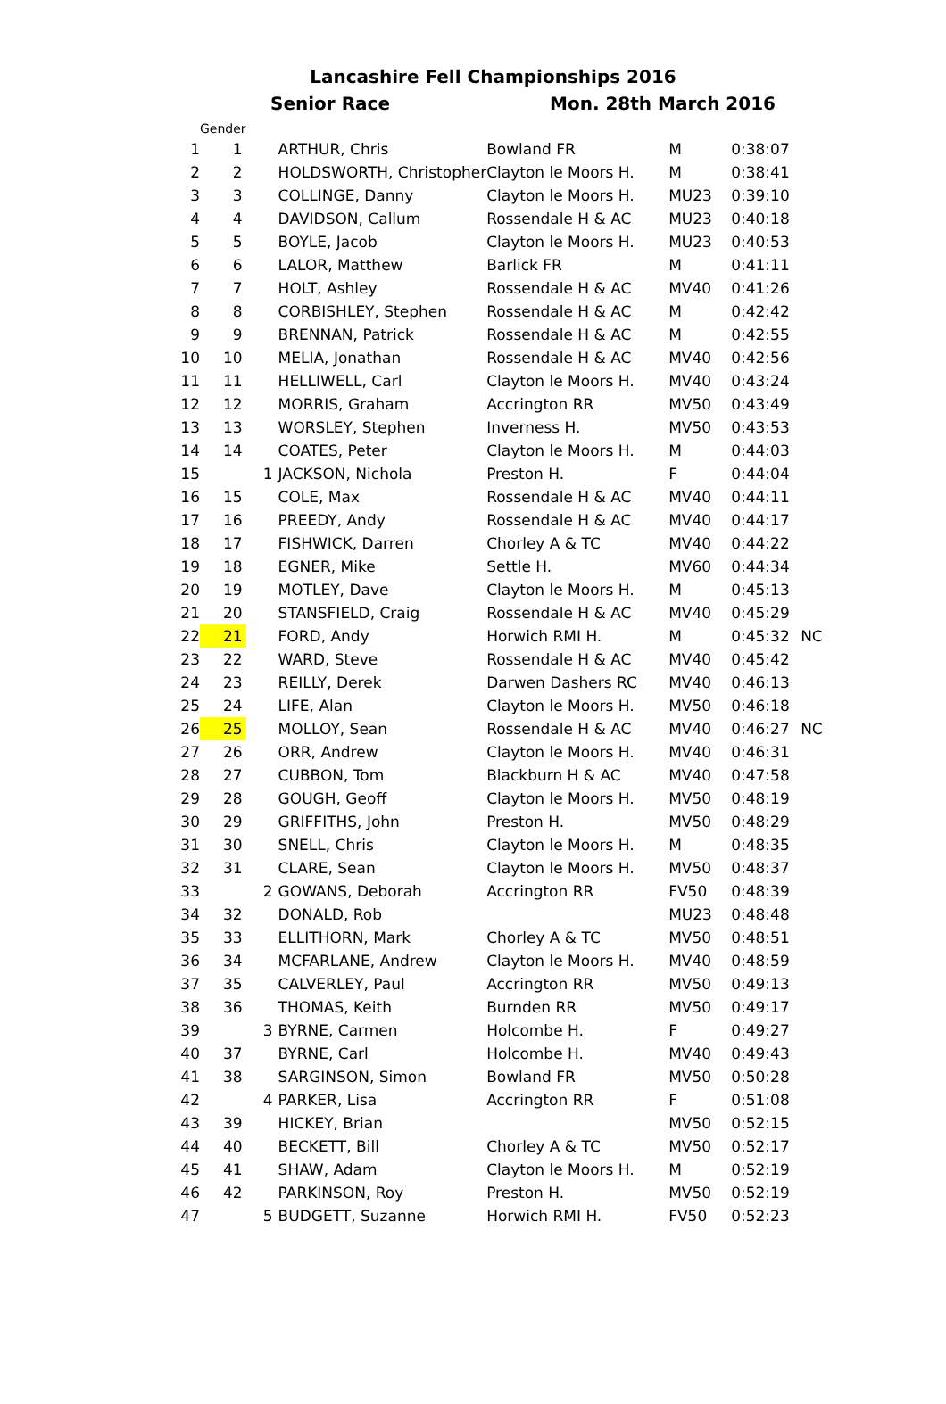Lancashire Fell Championships 2016
Senior Race Mon. 28th March 2016
| | Gender | | | | | | |
| --- | --- | --- | --- | --- | --- | --- | --- |
| 1 | 1 | | ARTHUR, Chris | Bowland FR | M | 0:38:07 | |
| 2 | 2 | | HOLDSWORTH, Christopher | Clayton le Moors H. | M | 0:38:41 | |
| 3 | 3 | | COLLINGE, Danny | Clayton le Moors H. | MU23 | 0:39:10 | |
| 4 | 4 | | DAVIDSON, Callum | Rossendale H & AC | MU23 | 0:40:18 | |
| 5 | 5 | | BOYLE, Jacob | Clayton le Moors H. | MU23 | 0:40:53 | |
| 6 | 6 | | LALOR, Matthew | Barlick FR | M | 0:41:11 | |
| 7 | 7 | | HOLT, Ashley | Rossendale H & AC | MV40 | 0:41:26 | |
| 8 | 8 | | CORBISHLEY, Stephen | Rossendale H & AC | M | 0:42:42 | |
| 9 | 9 | | BRENNAN, Patrick | Rossendale H & AC | M | 0:42:55 | |
| 10 | 10 | | MELIA, Jonathan | Rossendale H & AC | MV40 | 0:42:56 | |
| 11 | 11 | | HELLIWELL, Carl | Clayton le Moors H. | MV40 | 0:43:24 | |
| 12 | 12 | | MORRIS, Graham | Accrington RR | MV50 | 0:43:49 | |
| 13 | 13 | | WORSLEY, Stephen | Inverness H. | MV50 | 0:43:53 | |
| 14 | 14 | | COATES, Peter | Clayton le Moors H. | M | 0:44:03 | |
| 15 | | 1 | JACKSON, Nichola | Preston H. | F | 0:44:04 | |
| 16 | 15 | | COLE, Max | Rossendale H & AC | MV40 | 0:44:11 | |
| 17 | 16 | | PREEDY, Andy | Rossendale H & AC | MV40 | 0:44:17 | |
| 18 | 17 | | FISHWICK, Darren | Chorley A & TC | MV40 | 0:44:22 | |
| 19 | 18 | | EGNER, Mike | Settle H. | MV60 | 0:44:34 | |
| 20 | 19 | | MOTLEY, Dave | Clayton le Moors H. | M | 0:45:13 | |
| 21 | 20 | | STANSFIELD, Craig | Rossendale H & AC | MV40 | 0:45:29 | |
| 22 | 21 | | FORD, Andy | Horwich RMI H. | M | 0:45:32 | NC |
| 23 | 22 | | WARD, Steve | Rossendale H & AC | MV40 | 0:45:42 | |
| 24 | 23 | | REILLY, Derek | Darwen Dashers RC | MV40 | 0:46:13 | |
| 25 | 24 | | LIFE, Alan | Clayton le Moors H. | MV50 | 0:46:18 | |
| 26 | 25 | | MOLLOY, Sean | Rossendale H & AC | MV40 | 0:46:27 | NC |
| 27 | 26 | | ORR, Andrew | Clayton le Moors H. | MV40 | 0:46:31 | |
| 28 | 27 | | CUBBON, Tom | Blackburn H & AC | MV40 | 0:47:58 | |
| 29 | 28 | | GOUGH, Geoff | Clayton le Moors H. | MV50 | 0:48:19 | |
| 30 | 29 | | GRIFFITHS, John | Preston H. | MV50 | 0:48:29 | |
| 31 | 30 | | SNELL, Chris | Clayton le Moors H. | M | 0:48:35 | |
| 32 | 31 | | CLARE, Sean | Clayton le Moors H. | MV50 | 0:48:37 | |
| 33 | | 2 | GOWANS, Deborah | Accrington RR | FV50 | 0:48:39 | |
| 34 | 32 | | DONALD, Rob | | MU23 | 0:48:48 | |
| 35 | 33 | | ELLITHORN, Mark | Chorley A & TC | MV50 | 0:48:51 | |
| 36 | 34 | | MCFARLANE, Andrew | Clayton le Moors H. | MV40 | 0:48:59 | |
| 37 | 35 | | CALVERLEY, Paul | Accrington RR | MV50 | 0:49:13 | |
| 38 | 36 | | THOMAS, Keith | Burnden RR | MV50 | 0:49:17 | |
| 39 | | 3 | BYRNE, Carmen | Holcombe H. | F | 0:49:27 | |
| 40 | 37 | | BYRNE, Carl | Holcombe H. | MV40 | 0:49:43 | |
| 41 | 38 | | SARGINSON, Simon | Bowland FR | MV50 | 0:50:28 | |
| 42 | | 4 | PARKER, Lisa | Accrington RR | F | 0:51:08 | |
| 43 | 39 | | HICKEY, Brian | | MV50 | 0:52:15 | |
| 44 | 40 | | BECKETT, Bill | Chorley A & TC | MV50 | 0:52:17 | |
| 45 | 41 | | SHAW, Adam | Clayton le Moors H. | M | 0:52:19 | |
| 46 | 42 | | PARKINSON, Roy | Preston H. | MV50 | 0:52:19 | |
| 47 | | 5 | BUDGETT, Suzanne | Horwich RMI H. | FV50 | 0:52:23 | |